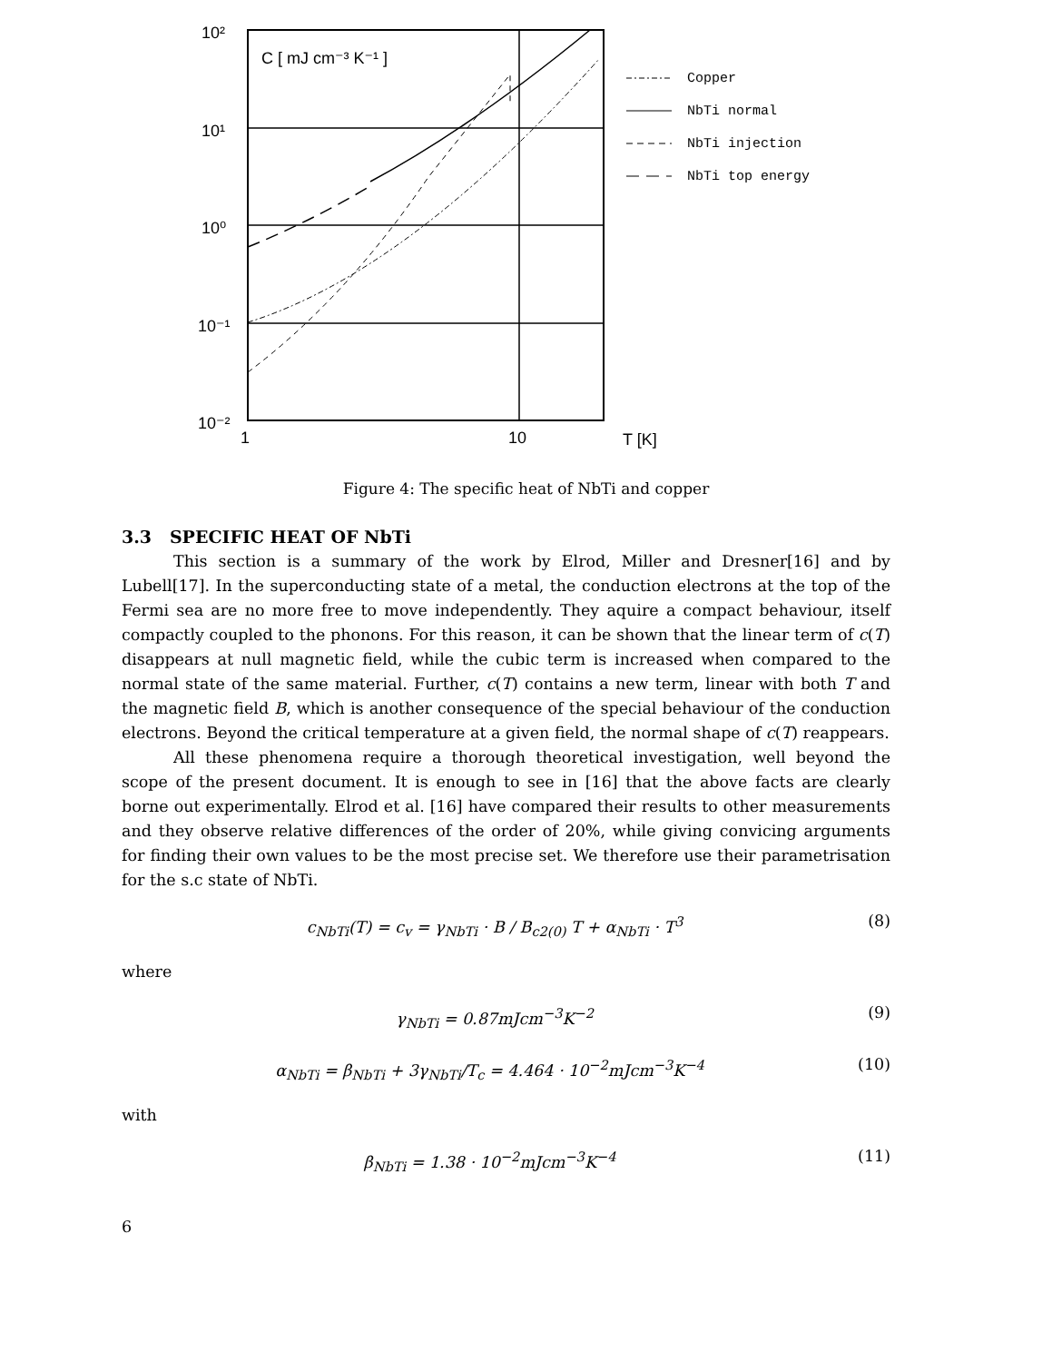10²
10¹
10⁰
10⁻¹
10⁻²
1
10
T [K]
C [ mJ cm⁻³ K⁻¹ ]
Copper
NbTi normal
NbTi injection
NbTi top energy
Figure 4: The specific heat of NbTi and copper
3.3 SPECIFIC HEAT OF NbTi
This section is a summary of the work by Elrod, Miller and Dresner[16] and by Lubell[17]. In the superconducting state of a metal, the conduction electrons at the top of the Fermi sea are no more free to move independently. They aquire a compact behaviour, itself compactly coupled to the phonons. For this reason, it can be shown that the linear term of c(T) disappears at null magnetic field, while the cubic term is increased when compared to the normal state of the same material. Further, c(T) contains a new term, linear with both T and the magnetic field B, which is another consequence of the special behaviour of the conduction electrons. Beyond the critical temperature at a given field, the normal shape of c(T) reappears.
All these phenomena require a thorough theoretical investigation, well beyond the scope of the present document. It is enough to see in [16] that the above facts are clearly borne out experimentally. Elrod et al. [16] have compared their results to other measurements and they observe relative differences of the order of 20%, while giving convicing arguments for finding their own values to be the most precise set. We therefore use their parametrisation for the s.c state of NbTi.
c<sub>NbTi</sub>(T) = c<sub>v</sub> = γ<sub>NbTi</sub> · B / B<sub>c2(0)</sub> T + α<sub>NbTi</sub> · T<sup>3</sup> (8)
where
γ<sub>NbTi</sub> = 0.87mJcm<sup>−3</sup>K<sup>−2</sup> (9)
α<sub>NbTi</sub> = β<sub>NbTi</sub> + 3γ<sub>NbTi</sub>/T<sub>c</sub> = 4.464 · 10<sup>−2</sup>mJcm<sup>−3</sup>K<sup>−4</sup> (10)
with
β<sub>NbTi</sub> = 1.38 · 10<sup>−2</sup>mJcm<sup>−3</sup>K<sup>−4</sup> (11)
6